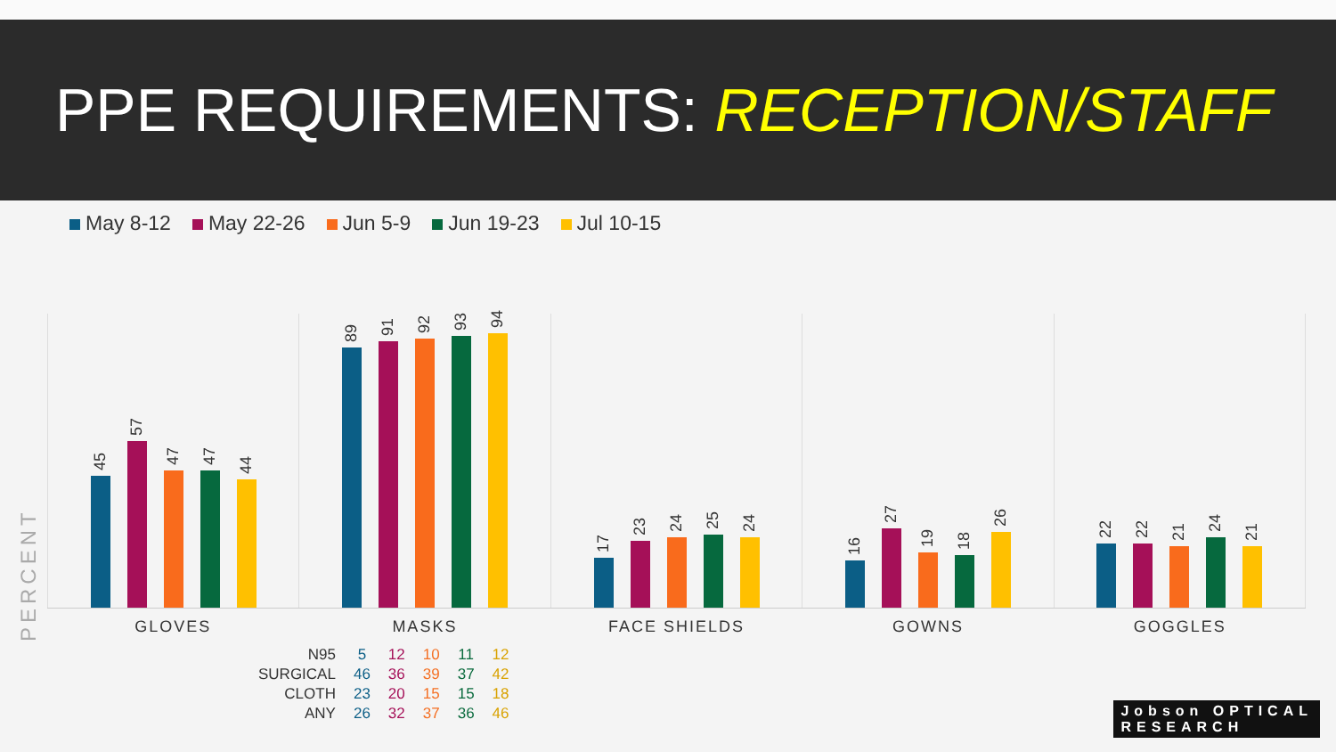PPE REQUIREMENTS: RECEPTION/STAFF
May 8-12 May 22-26 Jun 5-9 Jun 19-23 Jul 10-15
45
57
47
47
44
89
91
92
93
94
17
23
24
25
24
16
27
19
18
26
22
22
21
24
21
GLOVES MASKS FACE SHIELDS GOWNS GOGGLES
| N95 | 5 | 12 | 10 | 11 | 12 |
| SURGICAL | 46 | 36 | 39 | 37 | 42 |
| CLOTH | 23 | 20 | 15 | 15 | 18 |
| ANY | 26 | 32 | 37 | 36 | 46 |
PERCENT
Jobson OPTICAL
RESEARCH